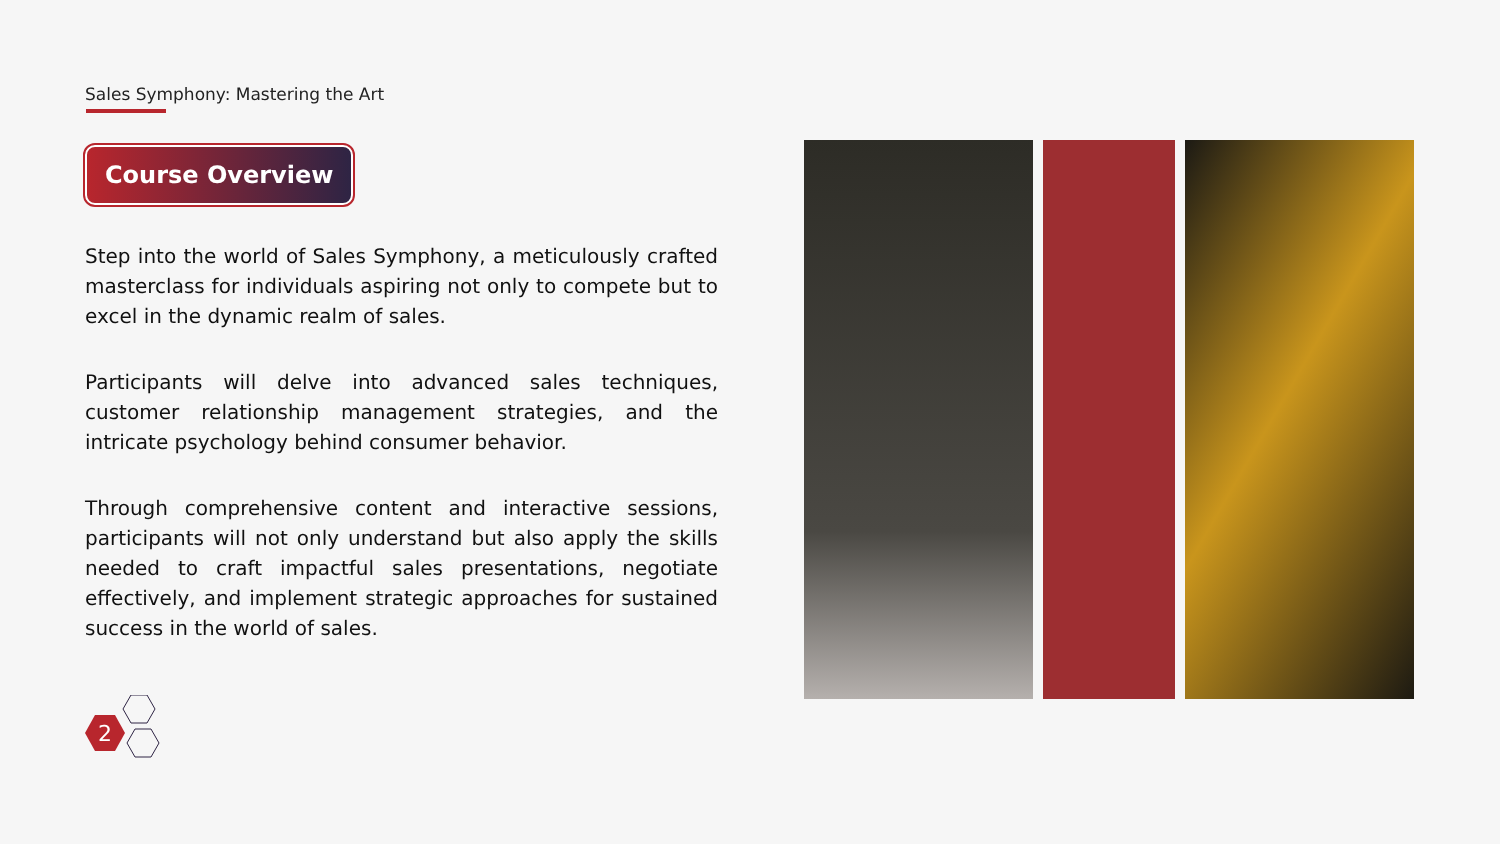Sales Symphony: Mastering the Art
Course Overview
Step into the world of Sales Symphony, a meticulously crafted masterclass for individuals aspiring not only to compete but to excel in the dynamic realm of sales.
Participants will delve into advanced sales techniques, customer relationship management strategies, and the intricate psychology behind consumer behavior.
Through comprehensive content and interactive sessions, participants will not only understand but also apply the skills needed to craft impactful sales presentations, negotiate effectively, and implement strategic approaches for sustained success in the world of sales.
2